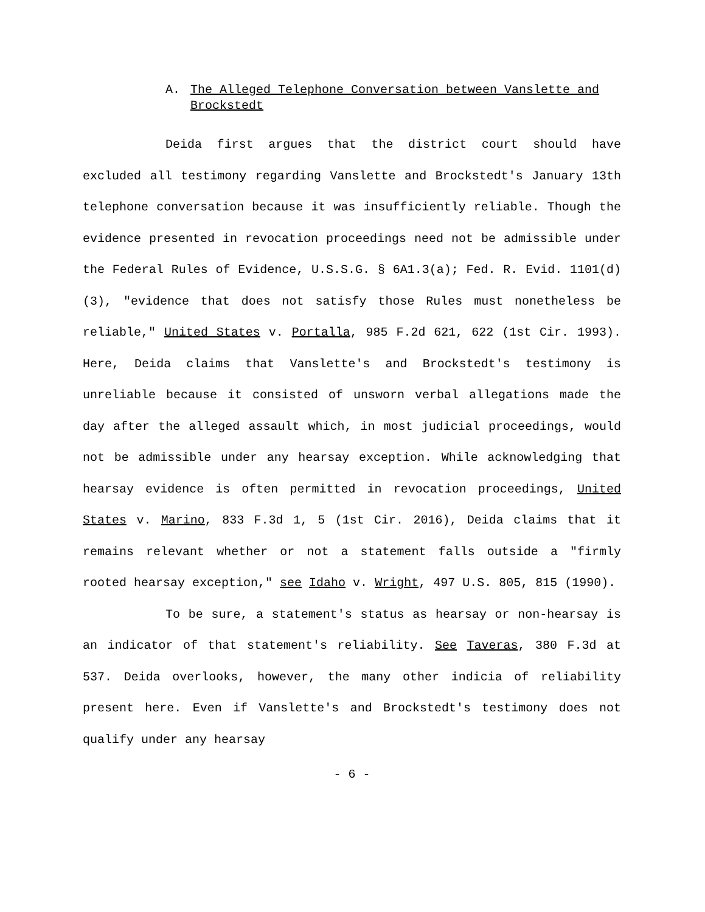A. The Alleged Telephone Conversation between Vanslette and Brockstedt
Deida first argues that the district court should have excluded all testimony regarding Vanslette and Brockstedt's January 13th telephone conversation because it was insufficiently reliable. Though the evidence presented in revocation proceedings need not be admissible under the Federal Rules of Evidence, U.S.S.G. § 6A1.3(a); Fed. R. Evid. 1101(d)(3), "evidence that does not satisfy those Rules must nonetheless be reliable," United States v. Portalla, 985 F.2d 621, 622 (1st Cir. 1993). Here, Deida claims that Vanslette's and Brockstedt's testimony is unreliable because it consisted of unsworn verbal allegations made the day after the alleged assault which, in most judicial proceedings, would not be admissible under any hearsay exception. While acknowledging that hearsay evidence is often permitted in revocation proceedings, United States v. Marino, 833 F.3d 1, 5 (1st Cir. 2016), Deida claims that it remains relevant whether or not a statement falls outside a "firmly rooted hearsay exception," see Idaho v. Wright, 497 U.S. 805, 815 (1990).
To be sure, a statement's status as hearsay or non-hearsay is an indicator of that statement's reliability. See Taveras, 380 F.3d at 537. Deida overlooks, however, the many other indicia of reliability present here. Even if Vanslette's and Brockstedt's testimony does not qualify under any hearsay
- 6 -